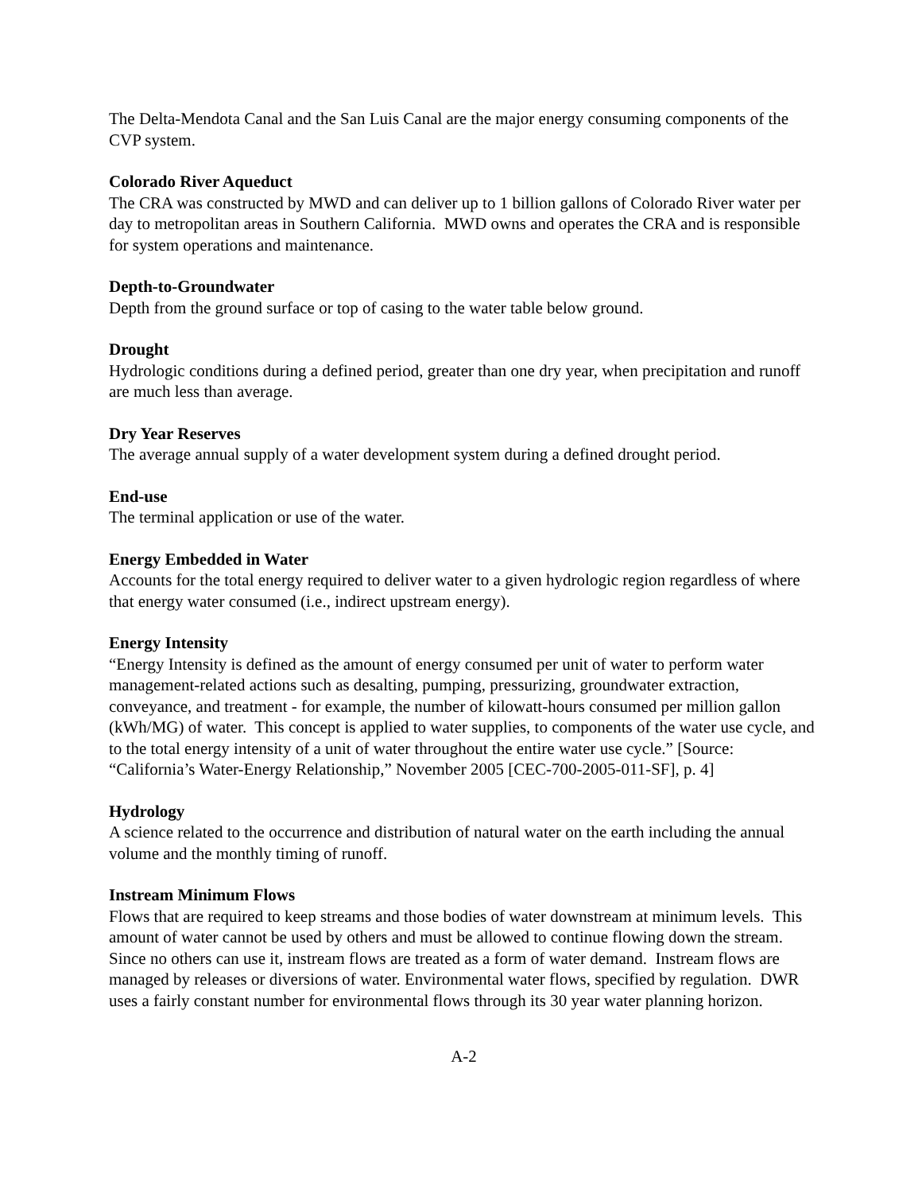The Delta-Mendota Canal and the San Luis Canal are the major energy consuming components of the CVP system.
Colorado River Aqueduct
The CRA was constructed by MWD and can deliver up to 1 billion gallons of Colorado River water per day to metropolitan areas in Southern California. MWD owns and operates the CRA and is responsible for system operations and maintenance.
Depth-to-Groundwater
Depth from the ground surface or top of casing to the water table below ground.
Drought
Hydrologic conditions during a defined period, greater than one dry year, when precipitation and runoff are much less than average.
Dry Year Reserves
The average annual supply of a water development system during a defined drought period.
End-use
The terminal application or use of the water.
Energy Embedded in Water
Accounts for the total energy required to deliver water to a given hydrologic region regardless of where that energy water consumed (i.e., indirect upstream energy).
Energy Intensity
“Energy Intensity is defined as the amount of energy consumed per unit of water to perform water management-related actions such as desalting, pumping, pressurizing, groundwater extraction, conveyance, and treatment - for example, the number of kilowatt-hours consumed per million gallon (kWh/MG) of water. This concept is applied to water supplies, to components of the water use cycle, and to the total energy intensity of a unit of water throughout the entire water use cycle.” [Source: “California’s Water-Energy Relationship,” November 2005 [CEC-700-2005-011-SF], p. 4]
Hydrology
A science related to the occurrence and distribution of natural water on the earth including the annual volume and the monthly timing of runoff.
Instream Minimum Flows
Flows that are required to keep streams and those bodies of water downstream at minimum levels. This amount of water cannot be used by others and must be allowed to continue flowing down the stream. Since no others can use it, instream flows are treated as a form of water demand. Instream flows are managed by releases or diversions of water. Environmental water flows, specified by regulation. DWR uses a fairly constant number for environmental flows through its 30 year water planning horizon.
A-2